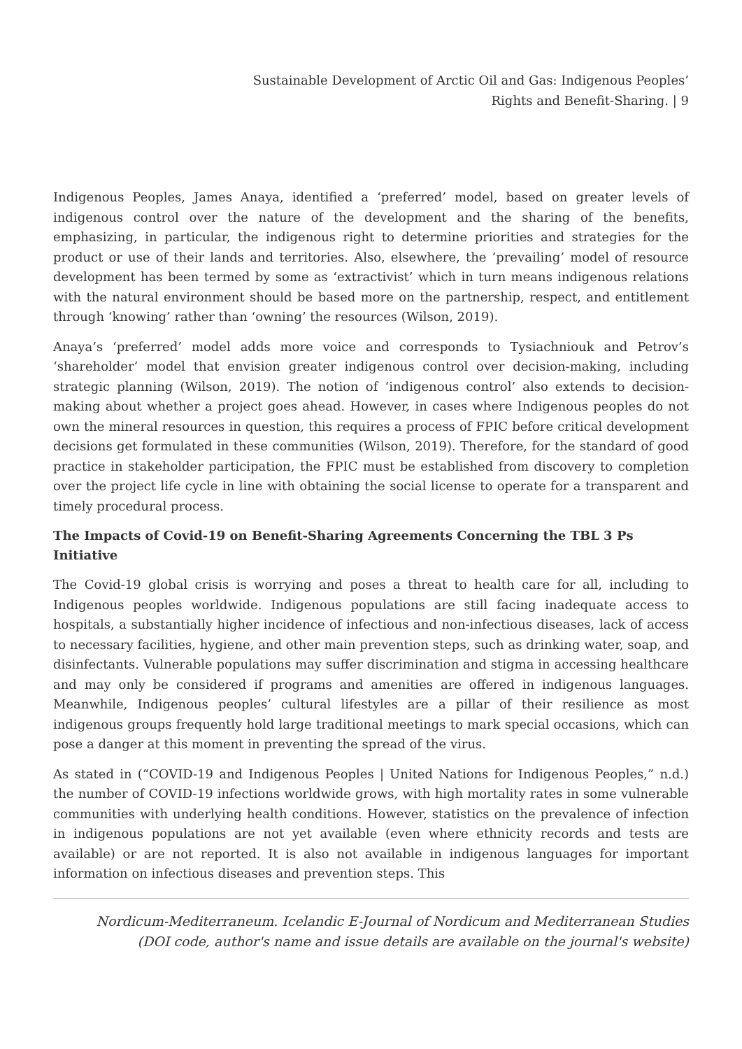Sustainable Development of Arctic Oil and Gas: Indigenous Peoples’
Rights and Benefit-Sharing. | 9
Indigenous Peoples, James Anaya, identified a ‘preferred’ model, based on greater levels of indigenous control over the nature of the development and the sharing of the benefits, emphasizing, in particular, the indigenous right to determine priorities and strategies for the product or use of their lands and territories. Also, elsewhere, the ‘prevailing’ model of resource development has been termed by some as ‘extractivist’ which in turn means indigenous relations with the natural environment should be based more on the partnership, respect, and entitlement through ‘knowing’ rather than ‘owning’ the resources (Wilson, 2019).
Anaya’s ‘preferred’ model adds more voice and corresponds to Tysiachniouk and Petrov’s ‘shareholder’ model that envision greater indigenous control over decision-making, including strategic planning (Wilson, 2019). The notion of ‘indigenous control’ also extends to decision- making about whether a project goes ahead. However, in cases where Indigenous peoples do not own the mineral resources in question, this requires a process of FPIC before critical development decisions get formulated in these communities (Wilson, 2019). Therefore, for the standard of good practice in stakeholder participation, the FPIC must be established from discovery to completion over the project life cycle in line with obtaining the social license to operate for a transparent and timely procedural process.
The Impacts of Covid-19 on Benefit-Sharing Agreements Concerning the TBL 3 Ps Initiative
The Covid-19 global crisis is worrying and poses a threat to health care for all, including to Indigenous peoples worldwide. Indigenous populations are still facing inadequate access to hospitals, a substantially higher incidence of infectious and non-infectious diseases, lack of access to necessary facilities, hygiene, and other main prevention steps, such as drinking water, soap, and disinfectants. Vulnerable populations may suffer discrimination and stigma in accessing healthcare and may only be considered if programs and amenities are offered in indigenous languages. Meanwhile, Indigenous peoples’ cultural lifestyles are a pillar of their resilience as most indigenous groups frequently hold large traditional meetings to mark special occasions, which can pose a danger at this moment in preventing the spread of the virus.
As stated in (“COVID-19 and Indigenous Peoples | United Nations for Indigenous Peoples,” n.d.) the number of COVID-19 infections worldwide grows, with high mortality rates in some vulnerable communities with underlying health conditions. However, statistics on the prevalence of infection in indigenous populations are not yet available (even where ethnicity records and tests are available) or are not reported. It is also not available in indigenous languages for important information on infectious diseases and prevention steps. This
Nordicum-Mediterraneum. Icelandic E-Journal of Nordicum and Mediterranean Studies
(DOI code, author's name and issue details are available on the journal's website)